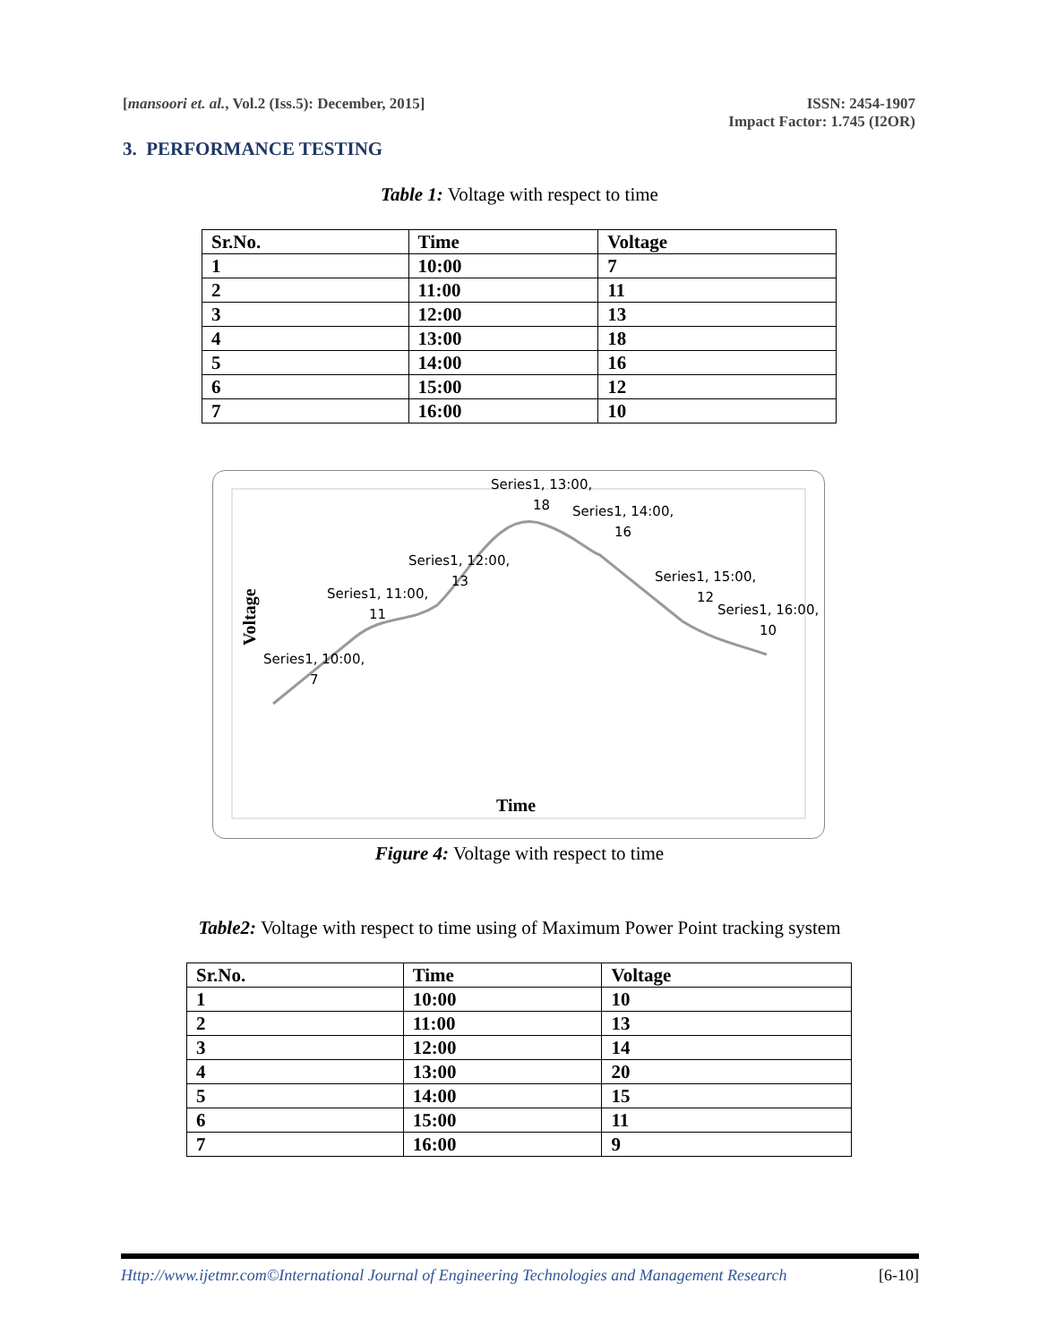[mansoori et. al., Vol.2 (Iss.5): December, 2015]
ISSN: 2454-1907
Impact Factor: 1.745 (I2OR)
3. PERFORMANCE TESTING
Table 1: Voltage with respect to time
| Sr.No. | Time | Voltage |
| --- | --- | --- |
| 1 | 10:00 | 7 |
| 2 | 11:00 | 11 |
| 3 | 12:00 | 13 |
| 4 | 13:00 | 18 |
| 5 | 14:00 | 16 |
| 6 | 15:00 | 12 |
| 7 | 16:00 | 10 |
Series1, 13:00,
18
Series1, 14:00,
16
Series1, 12:00,
13
Series1, 11:00,
11
Series1, 15:00,
12
Series1, 16:00,
10
Series1, 10:00,
7
Voltage
Time
Figure 4: Voltage with respect to time
Table2: Voltage with respect to time using of Maximum Power Point tracking system
| Sr.No. | Time | Voltage |
| --- | --- | --- |
| 1 | 10:00 | 10 |
| 2 | 11:00 | 13 |
| 3 | 12:00 | 14 |
| 4 | 13:00 | 20 |
| 5 | 14:00 | 15 |
| 6 | 15:00 | 11 |
| 7 | 16:00 | 9 |
Http://www.ijetmr.com©International Journal of Engineering Technologies and Management Research [6-10]